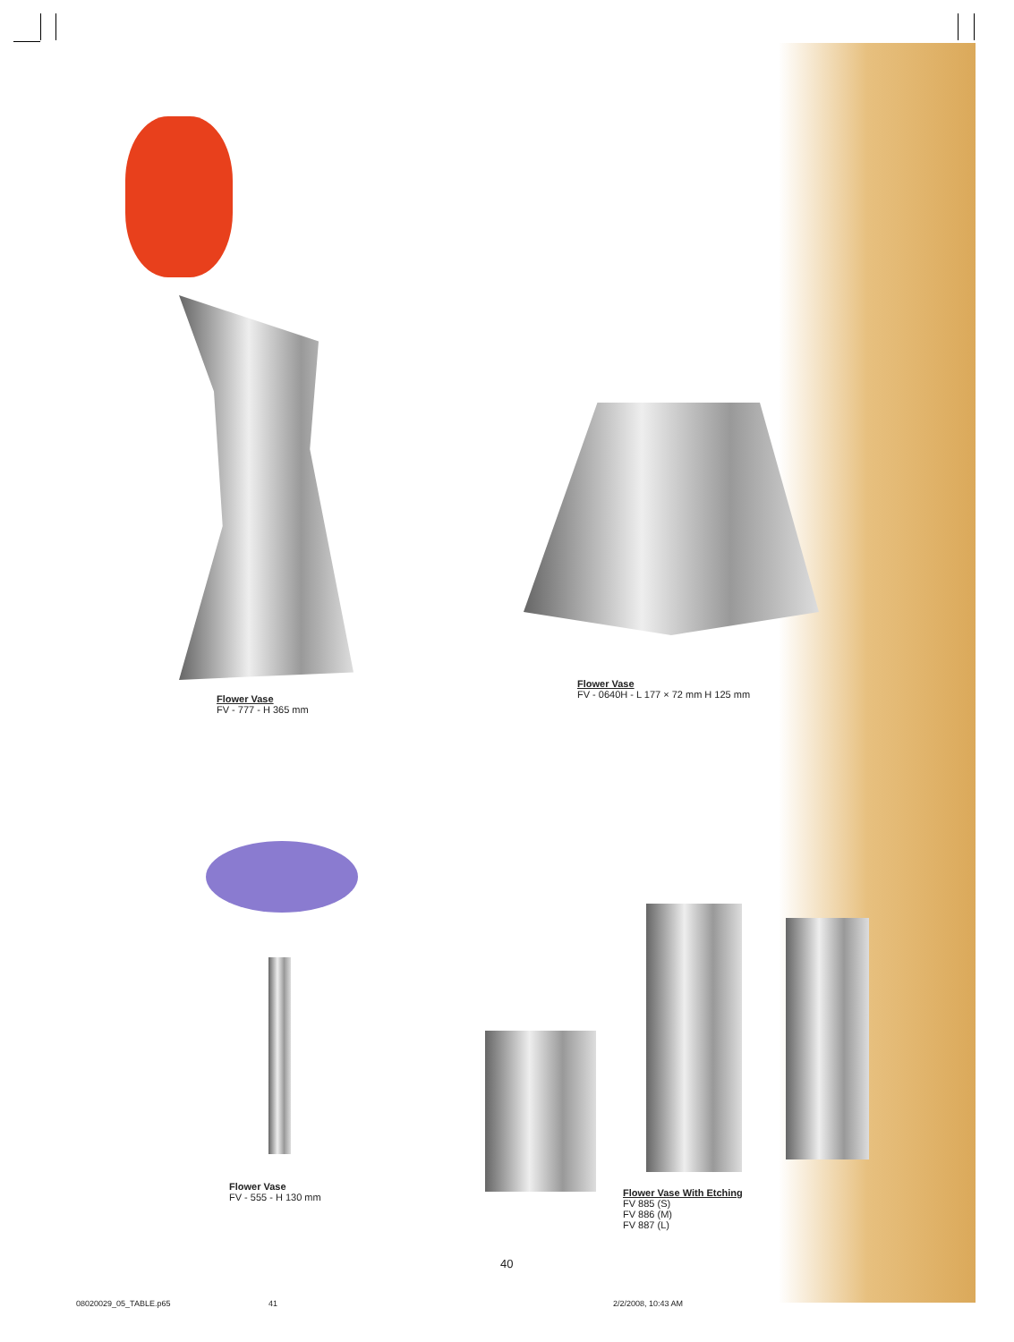Flower Vase
FV - 777 - H 365 mm
Flower Vase
FV - 0640H - L 177 × 72 mm H 125 mm
Flower Vase
FV - 555 - H 130 mm
Flower Vase With Etching
FV 885 (S)
FV 886 (M)
FV 887 (L)
40
08020029_05_TABLE.p65 41 2/2/2008, 10:43 AM